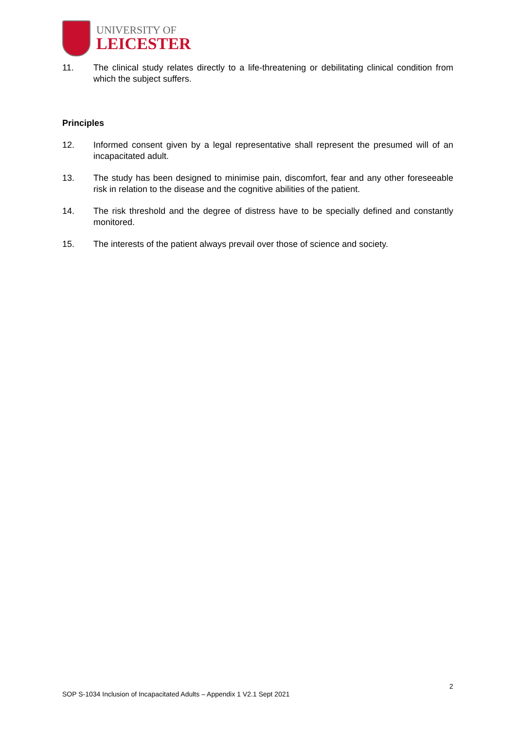UNIVERSITY OF
LEICESTER
11. The clinical study relates directly to a life-threatening or debilitating clinical condition from which the subject suffers.
Principles
12. Informed consent given by a legal representative shall represent the presumed will of an incapacitated adult.
13. The study has been designed to minimise pain, discomfort, fear and any other foreseeable risk in relation to the disease and the cognitive abilities of the patient.
14. The risk threshold and the degree of distress have to be specially defined and constantly monitored.
15. The interests of the patient always prevail over those of science and society.
2
SOP S-1034 Inclusion of Incapacitated Adults – Appendix 1 V2.1 Sept 2021